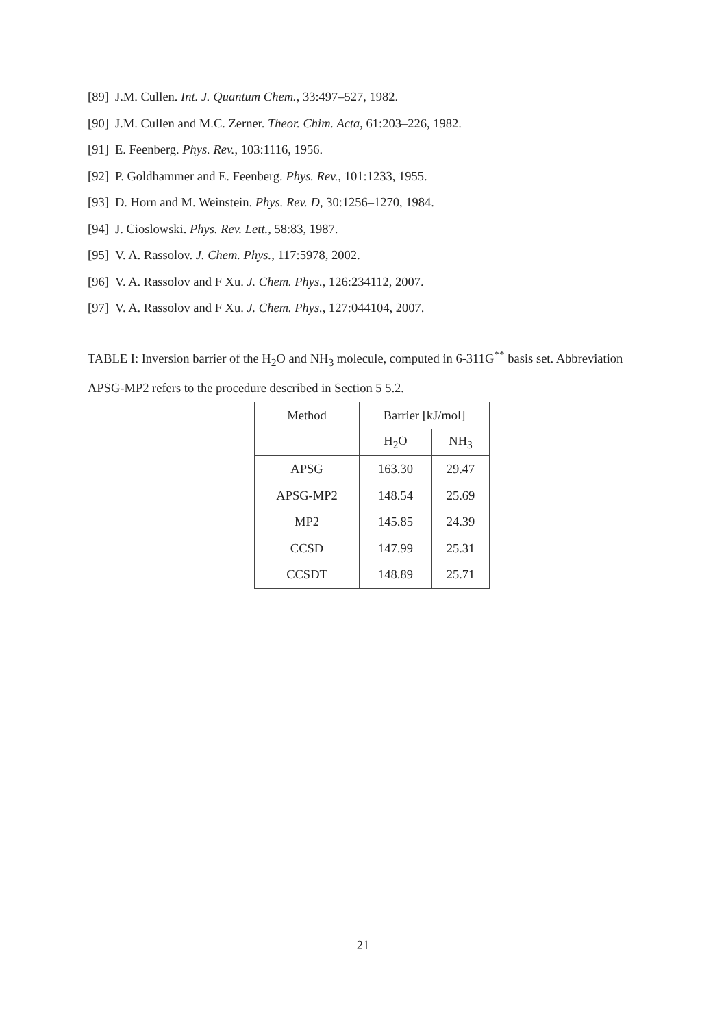[89] J.M. Cullen. Int. J. Quantum Chem., 33:497–527, 1982.
[90] J.M. Cullen and M.C. Zerner. Theor. Chim. Acta, 61:203–226, 1982.
[91] E. Feenberg. Phys. Rev., 103:1116, 1956.
[92] P. Goldhammer and E. Feenberg. Phys. Rev., 101:1233, 1955.
[93] D. Horn and M. Weinstein. Phys. Rev. D, 30:1256–1270, 1984.
[94] J. Cioslowski. Phys. Rev. Lett., 58:83, 1987.
[95] V. A. Rassolov. J. Chem. Phys., 117:5978, 2002.
[96] V. A. Rassolov and F Xu. J. Chem. Phys., 126:234112, 2007.
[97] V. A. Rassolov and F Xu. J. Chem. Phys., 127:044104, 2007.
TABLE I: Inversion barrier of the H<sub>2</sub>O and NH<sub>3</sub> molecule, computed in 6-311G<sup>**</sup> basis set. Abbreviation APSG-MP2 refers to the procedure described in Section 5 5.2.
| Method | Barrier [kJ/mol] | |
| | H<sub>2</sub>O | NH<sub>3</sub> |
| APSG | 163.30 | 29.47 |
| APSG-MP2 | 148.54 | 25.69 |
| MP2 | 145.85 | 24.39 |
| CCSD | 147.99 | 25.31 |
| CCSDT | 148.89 | 25.71 |
21